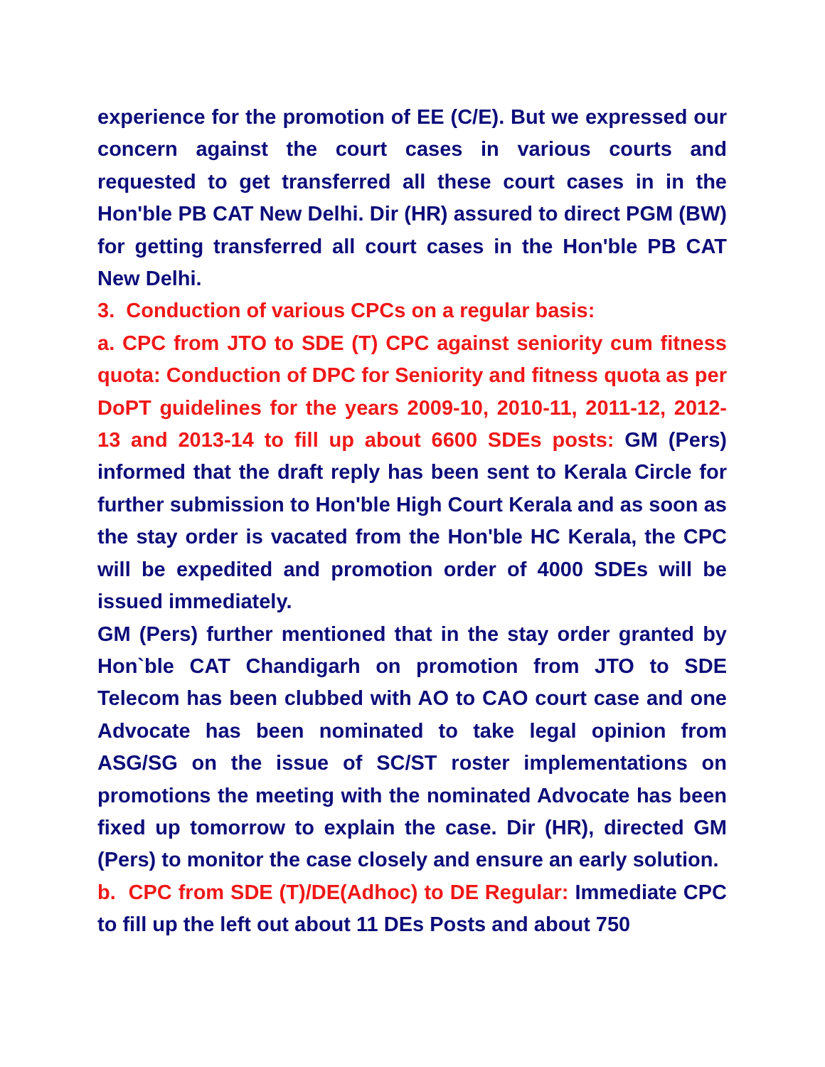experience for the promotion of EE (C/E). But we expressed our concern against the court cases in various courts and requested to get transferred all these court cases in in the Hon'ble PB CAT New Delhi. Dir (HR) assured to direct PGM (BW) for getting transferred all court cases in the Hon'ble PB CAT New Delhi.
3. Conduction of various CPCs on a regular basis:
a. CPC from JTO to SDE (T) CPC against seniority cum fitness quota: Conduction of DPC for Seniority and fitness quota as per DoPT guidelines for the years 2009-10, 2010-11, 2011-12, 2012-13 and 2013-14 to fill up about 6600 SDEs posts: GM (Pers) informed that the draft reply has been sent to Kerala Circle for further submission to Hon'ble High Court Kerala and as soon as the stay order is vacated from the Hon'ble HC Kerala, the CPC will be expedited and promotion order of 4000 SDEs will be issued immediately.
GM (Pers) further mentioned that in the stay order granted by Hon`ble CAT Chandigarh on promotion from JTO to SDE Telecom has been clubbed with AO to CAO court case and one Advocate has been nominated to take legal opinion from ASG/SG on the issue of SC/ST roster implementations on promotions the meeting with the nominated Advocate has been fixed up tomorrow to explain the case. Dir (HR), directed GM (Pers) to monitor the case closely and ensure an early solution.
b. CPC from SDE (T)/DE(Adhoc) to DE Regular: Immediate CPC to fill up the left out about 11 DEs Posts and about 750